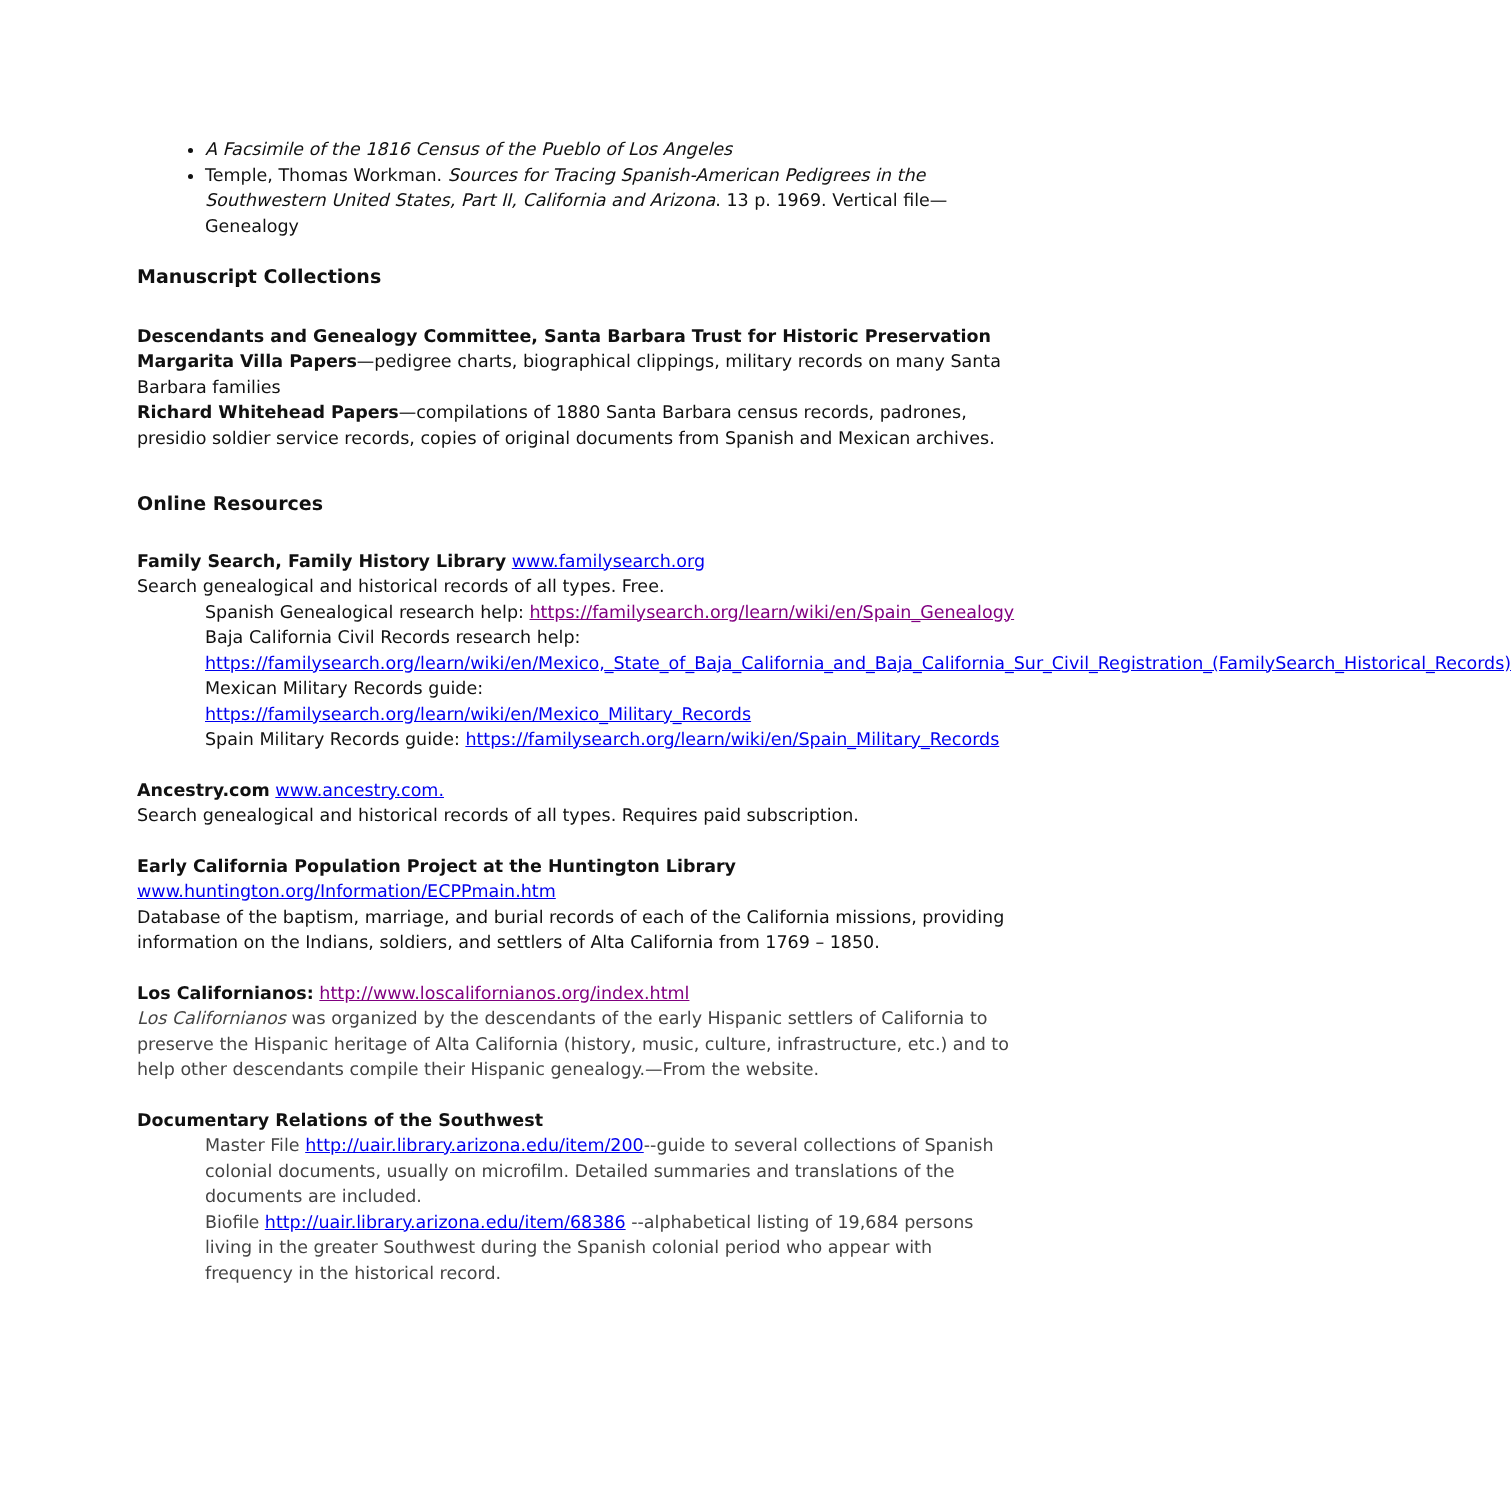A Facsimile of the 1816 Census of the Pueblo of Los Angeles
Temple, Thomas Workman. Sources for Tracing Spanish-American Pedigrees in the Southwestern United States, Part II, California and Arizona. 13 p. 1969. Vertical file—Genealogy
Manuscript Collections
Descendants and Genealogy Committee, Santa Barbara Trust for Historic Preservation
Margarita Villa Papers—pedigree charts, biographical clippings, military records on many Santa Barbara families
Richard Whitehead Papers—compilations of 1880 Santa Barbara census records, padrones, presidio soldier service records, copies of original documents from Spanish and Mexican archives.
Online Resources
Family Search, Family History Library www.familysearch.org
Search genealogical and historical records of all types. Free.
Spanish Genealogical research help: https://familysearch.org/learn/wiki/en/Spain_Genealogy
Baja California Civil Records research help:
https://familysearch.org/learn/wiki/en/Mexico,_State_of_Baja_California_and_Baja_California_Sur_Civil_Registration_(FamilySearch_Historical_Records)
Mexican Military Records guide:
https://familysearch.org/learn/wiki/en/Mexico_Military_Records
Spain Military Records guide: https://familysearch.org/learn/wiki/en/Spain_Military_Records
Ancestry.com www.ancestry.com.
Search genealogical and historical records of all types. Requires paid subscription.
Early California Population Project at the Huntington Library
www.huntington.org/Information/ECPPmain.htm
Database of the baptism, marriage, and burial records of each of the California missions, providing information on the Indians, soldiers, and settlers of Alta California from 1769 – 1850.
Los Californianos: http://www.loscalifornianos.org/index.html
Los Californianos was organized by the descendants of the early Hispanic settlers of California to preserve the Hispanic heritage of Alta California (history, music, culture, infrastructure, etc.) and to help other descendants compile their Hispanic genealogy.—From the website.
Documentary Relations of the Southwest
Master File http://uair.library.arizona.edu/item/200--guide to several collections of Spanish colonial documents, usually on microfilm. Detailed summaries and translations of the documents are included.
Biofile http://uair.library.arizona.edu/item/68386 --alphabetical listing of 19,684 persons living in the greater Southwest during the Spanish colonial period who appear with frequency in the historical record.